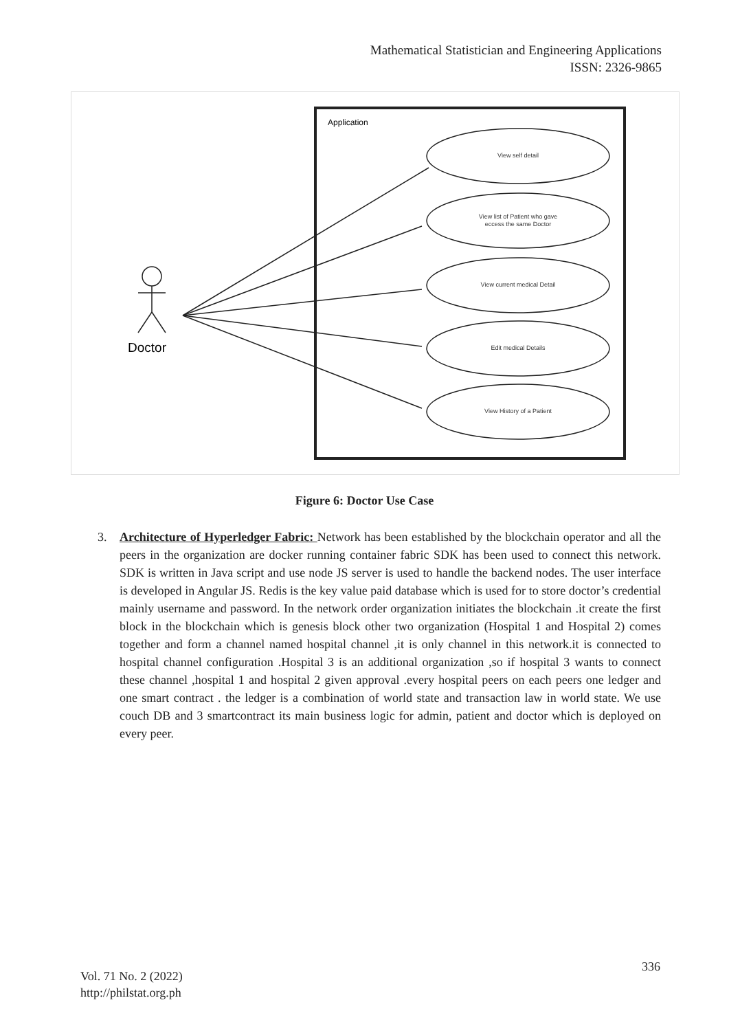Mathematical Statistician and Engineering Applications
ISSN: 2326-9865
Application
View self detail
View list of Patient who gave
eccess the same Doctor
View current medical Detail
Edit medical Details
View History of a Patient
Doctor
Figure 6: Doctor Use Case
3.
Architecture of Hyperledger Fabric: Network has been established by the blockchain operator and all the peers in the organization are docker running container fabric SDK has been used to connect this network. SDK is written in Java script and use node JS server is used to handle the backend nodes. The user interface is developed in Angular JS. Redis is the key value paid database which is used for to store doctor’s credential mainly username and password. In the network order organization initiates the blockchain .it create the first block in the blockchain which is genesis block other two organization (Hospital 1 and Hospital 2) comes together and form a channel named hospital channel ,it is only channel in this network.it is connected to hospital channel configuration .Hospital 3 is an additional organization ,so if hospital 3 wants to connect these channel ,hospital 1 and hospital 2 given approval .every hospital peers on each peers one ledger and one smart contract . the ledger is a combination of world state and transaction law in world state. We use couch DB and 3 smartcontract its main business logic for admin, patient and doctor which is deployed on every peer.
336
Vol. 71 No. 2 (2022)
http://philstat.org.ph